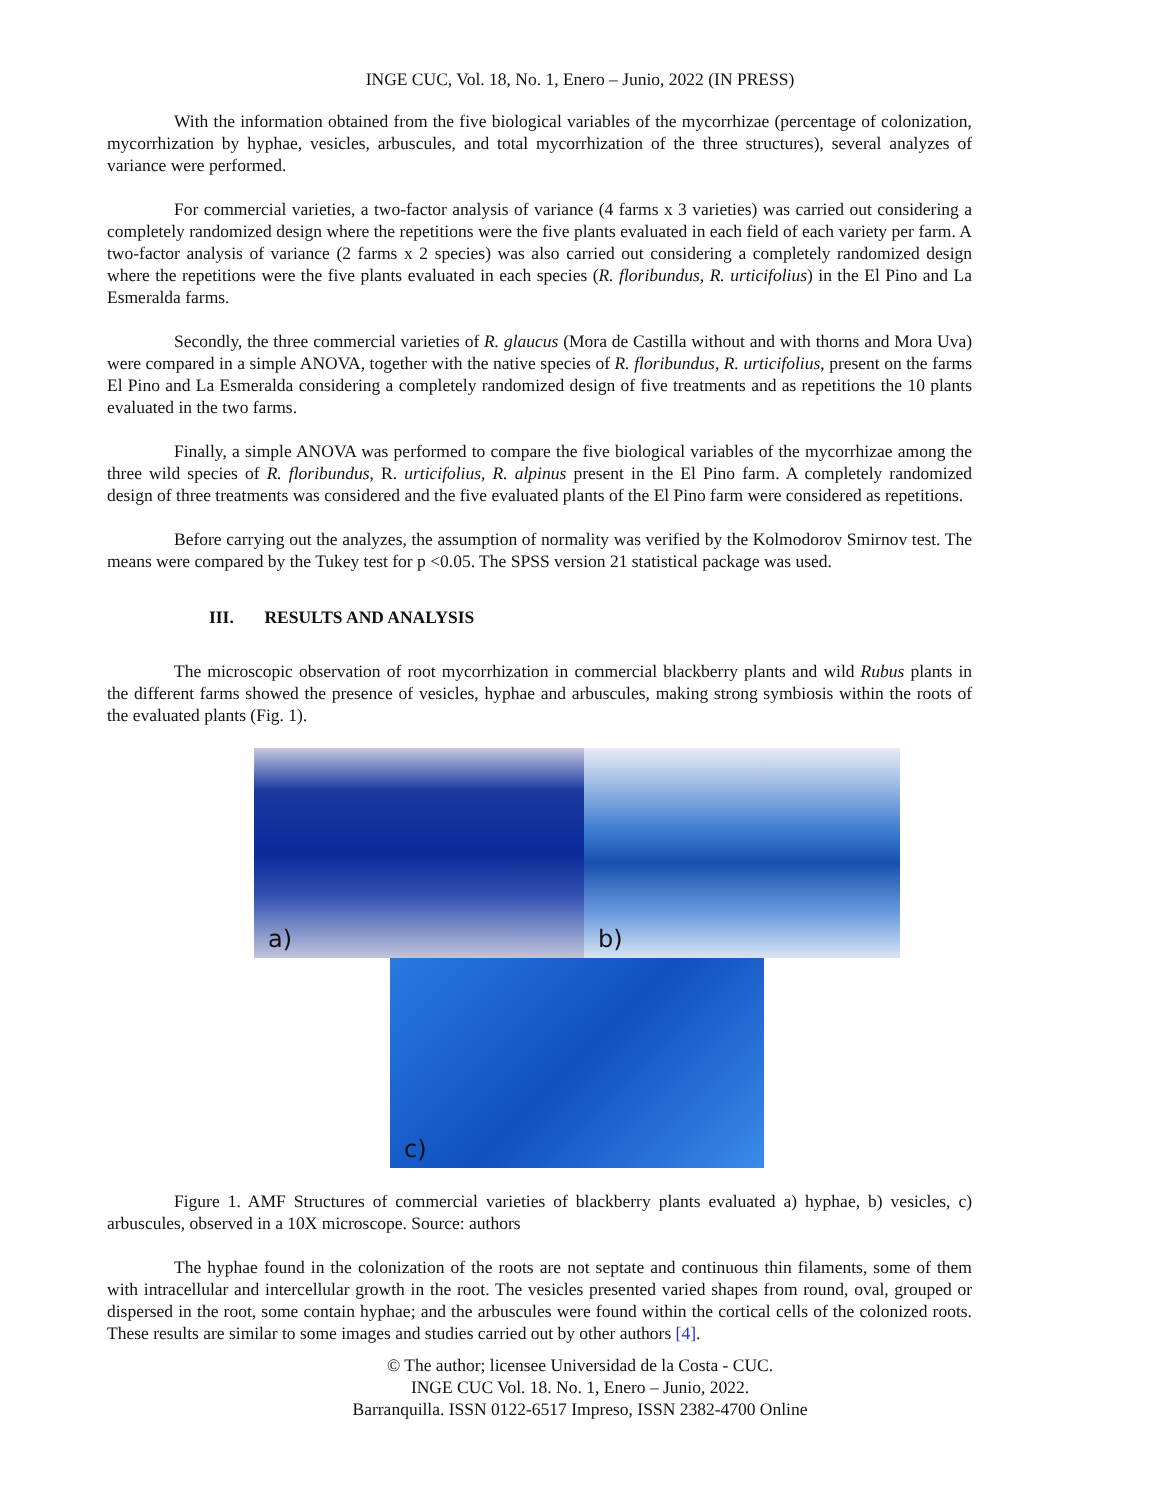INGE CUC, Vol. 18, No. 1, Enero – Junio, 2022 (IN PRESS)
With the information obtained from the five biological variables of the mycorrhizae (percentage of colonization, mycorrhization by hyphae, vesicles, arbuscules, and total mycorrhization of the three structures), several analyzes of variance were performed.
For commercial varieties, a two-factor analysis of variance (4 farms x 3 varieties) was carried out considering a completely randomized design where the repetitions were the five plants evaluated in each field of each variety per farm. A two-factor analysis of variance (2 farms x 2 species) was also carried out considering a completely randomized design where the repetitions were the five plants evaluated in each species (R. floribundus, R. urticifolius) in the El Pino and La Esmeralda farms.
Secondly, the three commercial varieties of R. glaucus (Mora de Castilla without and with thorns and Mora Uva) were compared in a simple ANOVA, together with the native species of R. floribundus, R. urticifolius, present on the farms El Pino and La Esmeralda considering a completely randomized design of five treatments and as repetitions the 10 plants evaluated in the two farms.
Finally, a simple ANOVA was performed to compare the five biological variables of the mycorrhizae among the three wild species of R. floribundus, R. urticifolius, R. alpinus present in the El Pino farm. A completely randomized design of three treatments was considered and the five evaluated plants of the El Pino farm were considered as repetitions.
Before carrying out the analyzes, the assumption of normality was verified by the Kolmodorov Smirnov test. The means were compared by the Tukey test for p <0.05. The SPSS version 21 statistical package was used.
III. RESULTS AND ANALYSIS
The microscopic observation of root mycorrhization in commercial blackberry plants and wild Rubus plants in the different farms showed the presence of vesicles, hyphae and arbuscules, making strong symbiosis within the roots of the evaluated plants (Fig. 1).
a)
b)
c)
Figure 1. AMF Structures of commercial varieties of blackberry plants evaluated a) hyphae, b) vesicles, c) arbuscules, observed in a 10X microscope. Source: authors
The hyphae found in the colonization of the roots are not septate and continuous thin filaments, some of them with intracellular and intercellular growth in the root. The vesicles presented varied shapes from round, oval, grouped or dispersed in the root, some contain hyphae; and the arbuscules were found within the cortical cells of the colonized roots. These results are similar to some images and studies carried out by other authors [4].
© The author; licensee Universidad de la Costa - CUC.
INGE CUC Vol. 18. No. 1, Enero – Junio, 2022.
Barranquilla. ISSN 0122-6517 Impreso, ISSN 2382-4700 Online